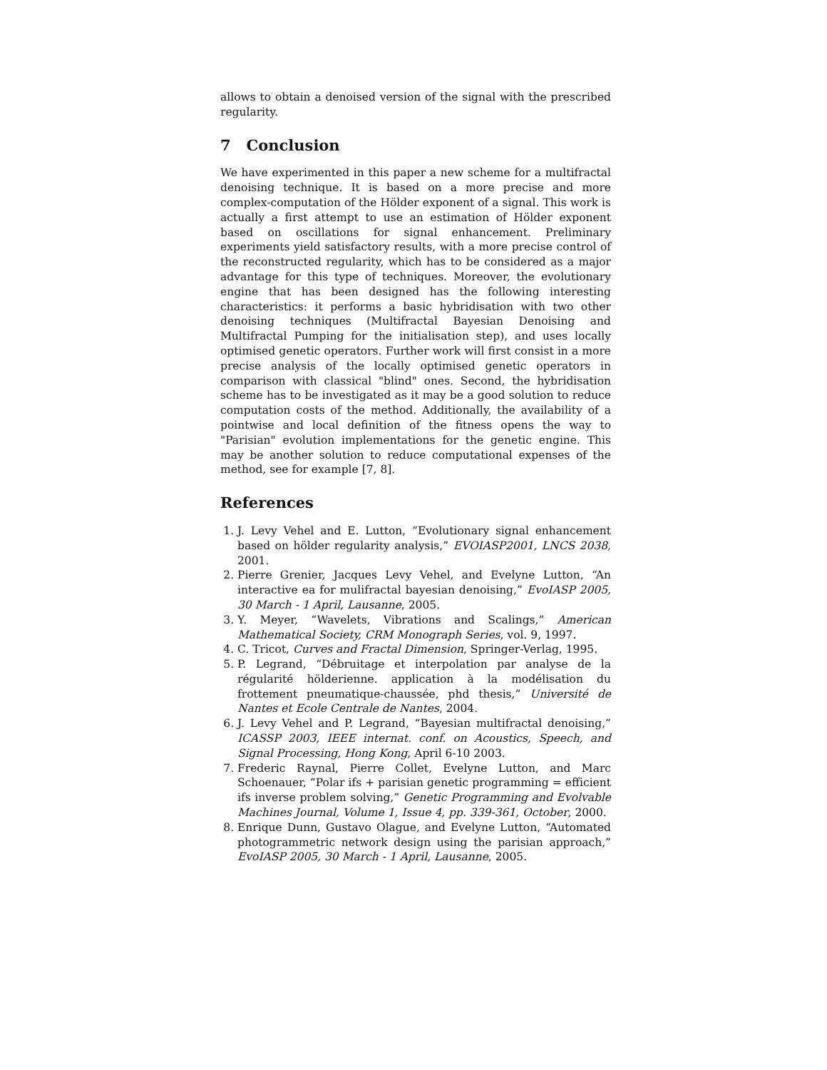allows to obtain a denoised version of the signal with the prescribed regularity.
7 Conclusion
We have experimented in this paper a new scheme for a multifractal denoising technique. It is based on a more precise and more complex-computation of the Hölder exponent of a signal. This work is actually a first attempt to use an estimation of Hölder exponent based on oscillations for signal enhancement. Preliminary experiments yield satisfactory results, with a more precise control of the reconstructed regularity, which has to be considered as a major advantage for this type of techniques. Moreover, the evolutionary engine that has been designed has the following interesting characteristics: it performs a basic hybridisation with two other denoising techniques (Multifractal Bayesian Denoising and Multifractal Pumping for the initialisation step), and uses locally optimised genetic operators. Further work will first consist in a more precise analysis of the locally optimised genetic operators in comparison with classical "blind" ones. Second, the hybridisation scheme has to be investigated as it may be a good solution to reduce computation costs of the method. Additionally, the availability of a pointwise and local definition of the fitness opens the way to "Parisian" evolution implementations for the genetic engine. This may be another solution to reduce computational expenses of the method, see for example [7, 8].
References
1. J. Levy Vehel and E. Lutton, “Evolutionary signal enhancement based on hölder regularity analysis,” EVOIASP2001, LNCS 2038, 2001.
2. Pierre Grenier, Jacques Levy Vehel, and Evelyne Lutton, “An interactive ea for mulifractal bayesian denoising,” EvoIASP 2005, 30 March - 1 April, Lausanne, 2005.
3. Y. Meyer, “Wavelets, Vibrations and Scalings,” American Mathematical Society, CRM Monograph Series, vol. 9, 1997.
4. C. Tricot, Curves and Fractal Dimension, Springer-Verlag, 1995.
5. P. Legrand, “Débruitage et interpolation par analyse de la régularité hölderienne. application à la modélisation du frottement pneumatique-chaussée, phd thesis,” Université de Nantes et Ecole Centrale de Nantes, 2004.
6. J. Levy Vehel and P. Legrand, “Bayesian multifractal denoising,” ICASSP 2003, IEEE internat. conf. on Acoustics, Speech, and Signal Processing, Hong Kong, April 6-10 2003.
7. Frederic Raynal, Pierre Collet, Evelyne Lutton, and Marc Schoenauer, “Polar ifs + parisian genetic programming = efficient ifs inverse problem solving,” Genetic Programming and Evolvable Machines Journal, Volume 1, Issue 4, pp. 339-361, October, 2000.
8. Enrique Dunn, Gustavo Olague, and Evelyne Lutton, “Automated photogrammetric network design using the parisian approach,” EvoIASP 2005, 30 March - 1 April, Lausanne, 2005.